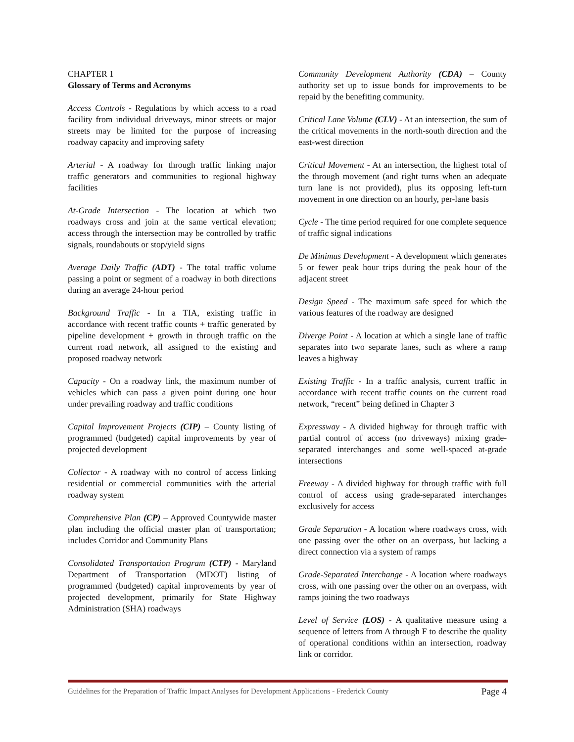CHAPTER 1
Glossary of Terms and Acronyms
Access Controls - Regulations by which access to a road facility from individual driveways, minor streets or major streets may be limited for the purpose of increasing roadway capacity and improving safety
Arterial - A roadway for through traffic linking major traffic generators and communities to regional highway facilities
At-Grade Intersection - The location at which two roadways cross and join at the same vertical elevation; access through the intersection may be controlled by traffic signals, roundabouts or stop/yield signs
Average Daily Traffic (ADT) - The total traffic volume passing a point or segment of a roadway in both directions during an average 24-hour period
Background Traffic - In a TIA, existing traffic in accordance with recent traffic counts + traffic generated by pipeline development + growth in through traffic on the current road network, all assigned to the existing and proposed roadway network
Capacity - On a roadway link, the maximum number of vehicles which can pass a given point during one hour under prevailing roadway and traffic conditions
Capital Improvement Projects (CIP) – County listing of programmed (budgeted) capital improvements by year of projected development
Collector - A roadway with no control of access linking residential or commercial communities with the arterial roadway system
Comprehensive Plan (CP) – Approved Countywide master plan including the official master plan of transportation; includes Corridor and Community Plans
Consolidated Transportation Program (CTP) - Maryland Department of Transportation (MDOT) listing of programmed (budgeted) capital improvements by year of projected development, primarily for State Highway Administration (SHA) roadways
Community Development Authority (CDA) – County authority set up to issue bonds for improvements to be repaid by the benefiting community.
Critical Lane Volume (CLV) - At an intersection, the sum of the critical movements in the north-south direction and the east-west direction
Critical Movement - At an intersection, the highest total of the through movement (and right turns when an adequate turn lane is not provided), plus its opposing left-turn movement in one direction on an hourly, per-lane basis
Cycle - The time period required for one complete sequence of traffic signal indications
De Minimus Development - A development which generates 5 or fewer peak hour trips during the peak hour of the adjacent street
Design Speed - The maximum safe speed for which the various features of the roadway are designed
Diverge Point - A location at which a single lane of traffic separates into two separate lanes, such as where a ramp leaves a highway
Existing Traffic - In a traffic analysis, current traffic in accordance with recent traffic counts on the current road network, “recent” being defined in Chapter 3
Expressway - A divided highway for through traffic with partial control of access (no driveways) mixing grade-separated interchanges and some well-spaced at-grade intersections
Freeway - A divided highway for through traffic with full control of access using grade-separated interchanges exclusively for access
Grade Separation - A location where roadways cross, with one passing over the other on an overpass, but lacking a direct connection via a system of ramps
Grade-Separated Interchange - A location where roadways cross, with one passing over the other on an overpass, with ramps joining the two roadways
Level of Service (LOS) - A qualitative measure using a sequence of letters from A through F to describe the quality of operational conditions within an intersection, roadway link or corridor.
Guidelines for the Preparation of Traffic Impact Analyses for Development Applications - Frederick County Page 4